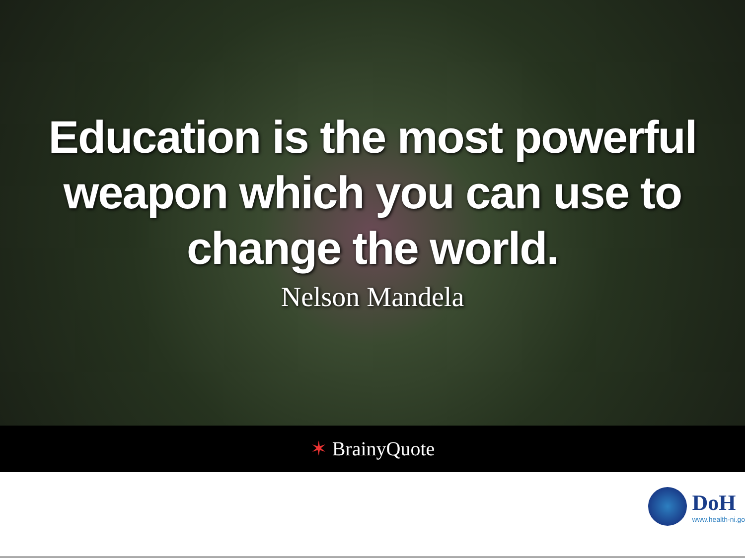Education is the most powerful
weapon which you can use to
change the world.
Nelson Mandela
✶ BrainyQuote
DoH
www.health-ni.go